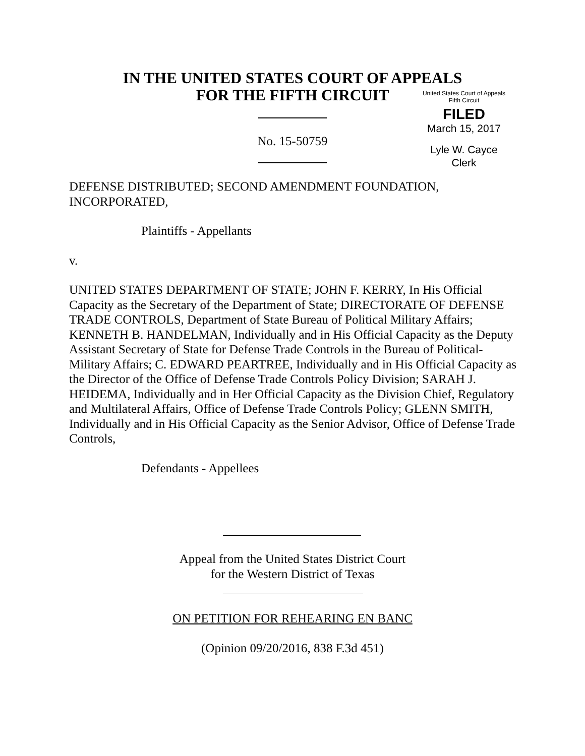IN THE UNITED STATES COURT OF APPEALS
FOR THE FIFTH CIRCUIT
United States Court of Appeals
Fifth Circuit
FILED
March 15, 2017
Lyle W. Cayce
Clerk
No. 15-50759
DEFENSE DISTRIBUTED; SECOND AMENDMENT FOUNDATION, INCORPORATED,
Plaintiffs - Appellants
v.
UNITED STATES DEPARTMENT OF STATE; JOHN F. KERRY, In His Official Capacity as the Secretary of the Department of State; DIRECTORATE OF DEFENSE TRADE CONTROLS, Department of State Bureau of Political Military Affairs; KENNETH B. HANDELMAN, Individually and in His Official Capacity as the Deputy Assistant Secretary of State for Defense Trade Controls in the Bureau of Political-Military Affairs; C. EDWARD PEARTREE, Individually and in His Official Capacity as the Director of the Office of Defense Trade Controls Policy Division; SARAH J. HEIDEMA, Individually and in Her Official Capacity as the Division Chief, Regulatory and Multilateral Affairs, Office of Defense Trade Controls Policy; GLENN SMITH, Individually and in His Official Capacity as the Senior Advisor, Office of Defense Trade Controls,
Defendants - Appellees
Appeal from the United States District Court
for the Western District of Texas
ON PETITION FOR REHEARING EN BANC
(Opinion 09/20/2016, 838 F.3d 451)